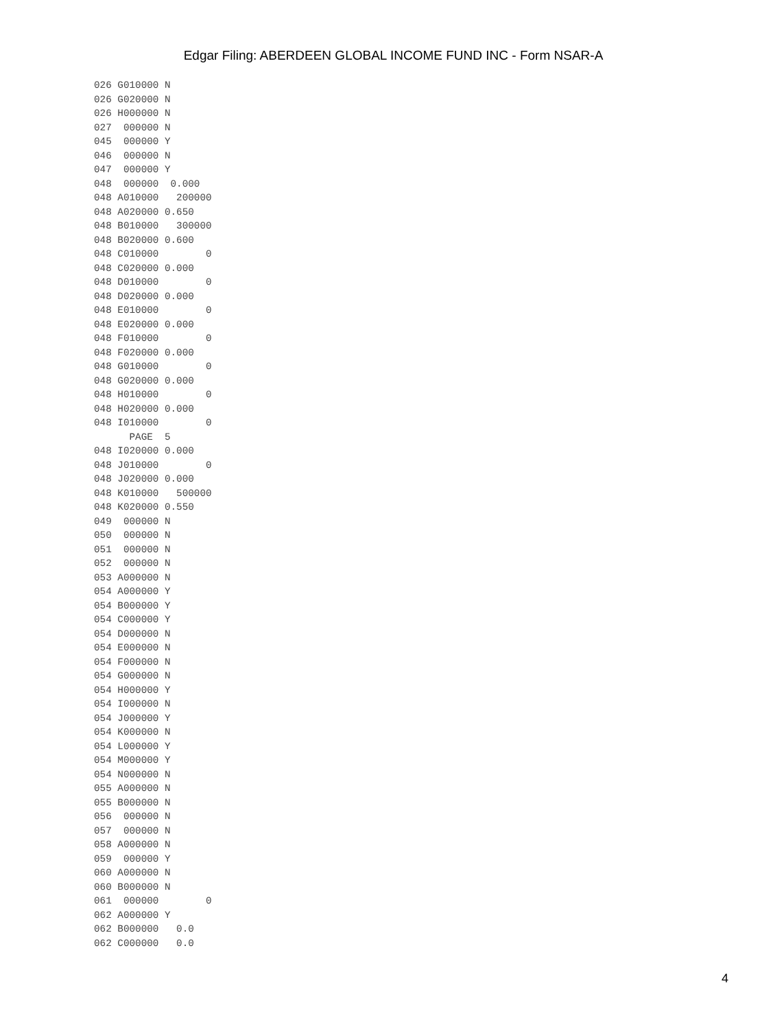Edgar Filing: ABERDEEN GLOBAL INCOME FUND INC - Form NSAR-A
026 G010000 N
026 G020000 N
026 H000000 N
027  000000 N
045  000000 Y
046  000000 N
047  000000 Y
048  000000  0.000
048 A010000   200000
048 A020000 0.650
048 B010000   300000
048 B020000 0.600
048 C010000        0
048 C020000 0.000
048 D010000        0
048 D020000 0.000
048 E010000        0
048 E020000 0.000
048 F010000        0
048 F020000 0.000
048 G010000        0
048 G020000 0.000
048 H010000        0
048 H020000 0.000
048 I010000        0
      PAGE  5
048 I020000 0.000
048 J010000        0
048 J020000 0.000
048 K010000   500000
048 K020000 0.550
049  000000 N
050  000000 N
051  000000 N
052  000000 N
053 A000000 N
054 A000000 Y
054 B000000 Y
054 C000000 Y
054 D000000 N
054 E000000 N
054 F000000 N
054 G000000 N
054 H000000 Y
054 I000000 N
054 J000000 Y
054 K000000 N
054 L000000 Y
054 M000000 Y
054 N000000 N
055 A000000 N
055 B000000 N
056  000000 N
057  000000 N
058 A000000 N
059  000000 Y
060 A000000 N
060 B000000 N
061  000000        0
062 A000000 Y
062 B000000   0.0
062 C000000   0.0
4